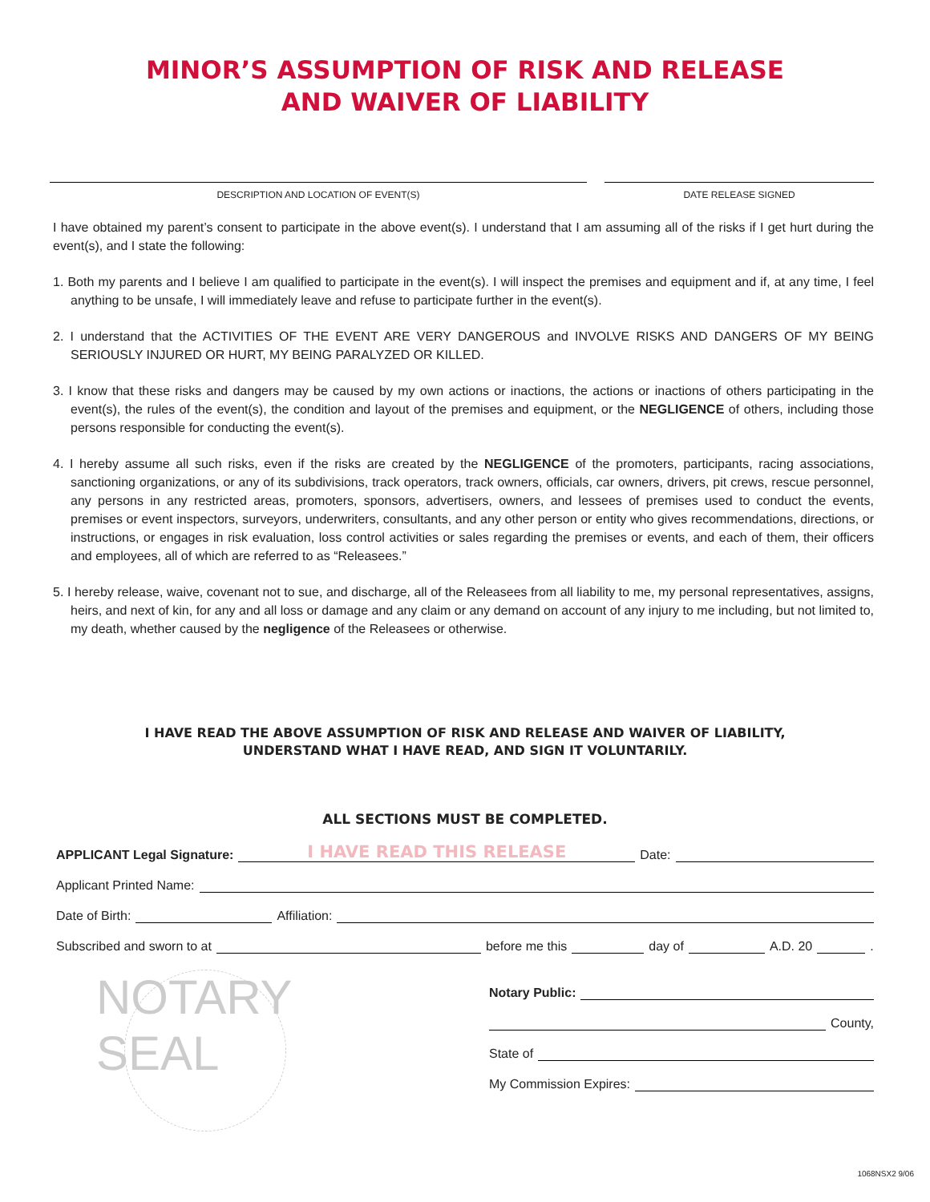MINOR’S ASSUMPTION OF RISK AND RELEASE
AND WAIVER OF LIABILITY
DESCRIPTION AND LOCATION OF EVENT(S) DATE RELEASE SIGNED
I have obtained my parent’s consent to participate in the above event(s). I understand that I am assuming all of the risks if I get hurt during the event(s), and I state the following:
1. Both my parents and I believe I am qualified to participate in the event(s). I will inspect the premises and equipment and if, at any time, I feel anything to be unsafe, I will immediately leave and refuse to participate further in the event(s).
2. I understand that the ACTIVITIES OF THE EVENT ARE VERY DANGEROUS and INVOLVE RISKS AND DANGERS OF MY BEING SERIOUSLY INJURED OR HURT, MY BEING PARALYZED OR KILLED.
3. I know that these risks and dangers may be caused by my own actions or inactions, the actions or inactions of others participating in the event(s), the rules of the event(s), the condition and layout of the premises and equipment, or the NEGLIGENCE of others, including those persons responsible for conducting the event(s).
4. I hereby assume all such risks, even if the risks are created by the NEGLIGENCE of the promoters, participants, racing associations, sanctioning organizations, or any of its subdivisions, track operators, track owners, officials, car owners, drivers, pit crews, rescue personnel, any persons in any restricted areas, promoters, sponsors, advertisers, owners, and lessees of premises used to conduct the events, premises or event inspectors, surveyors, underwriters, consultants, and any other person or entity who gives recommendations, directions, or instructions, or engages in risk evaluation, loss control activities or sales regarding the premises or events, and each of them, their officers and employees, all of which are referred to as “Releasees.”
5. I hereby release, waive, covenant not to sue, and discharge, all of the Releasees from all liability to me, my personal representatives, assigns, heirs, and next of kin, for any and all loss or damage and any claim or any demand on account of any injury to me including, but not limited to, my death, whether caused by the negligence of the Releasees or otherwise.
I HAVE READ THE ABOVE ASSUMPTION OF RISK AND RELEASE AND WAIVER OF LIABILITY,
UNDERSTAND WHAT I HAVE READ, AND SIGN IT VOLUNTARILY.
ALL SECTIONS MUST BE COMPLETED.
APPLICANT Legal Signature:
I HAVE READ THIS RELEASE
Date:
Applicant Printed Name:
Date of Birth:
Affiliation:
Subscribed and sworn to at
before me this
day of
A.D. 20
.
NOTARY
SEAL
Notary Public:
County,
State of
My Commission Expires:
1068NSX2 9/06